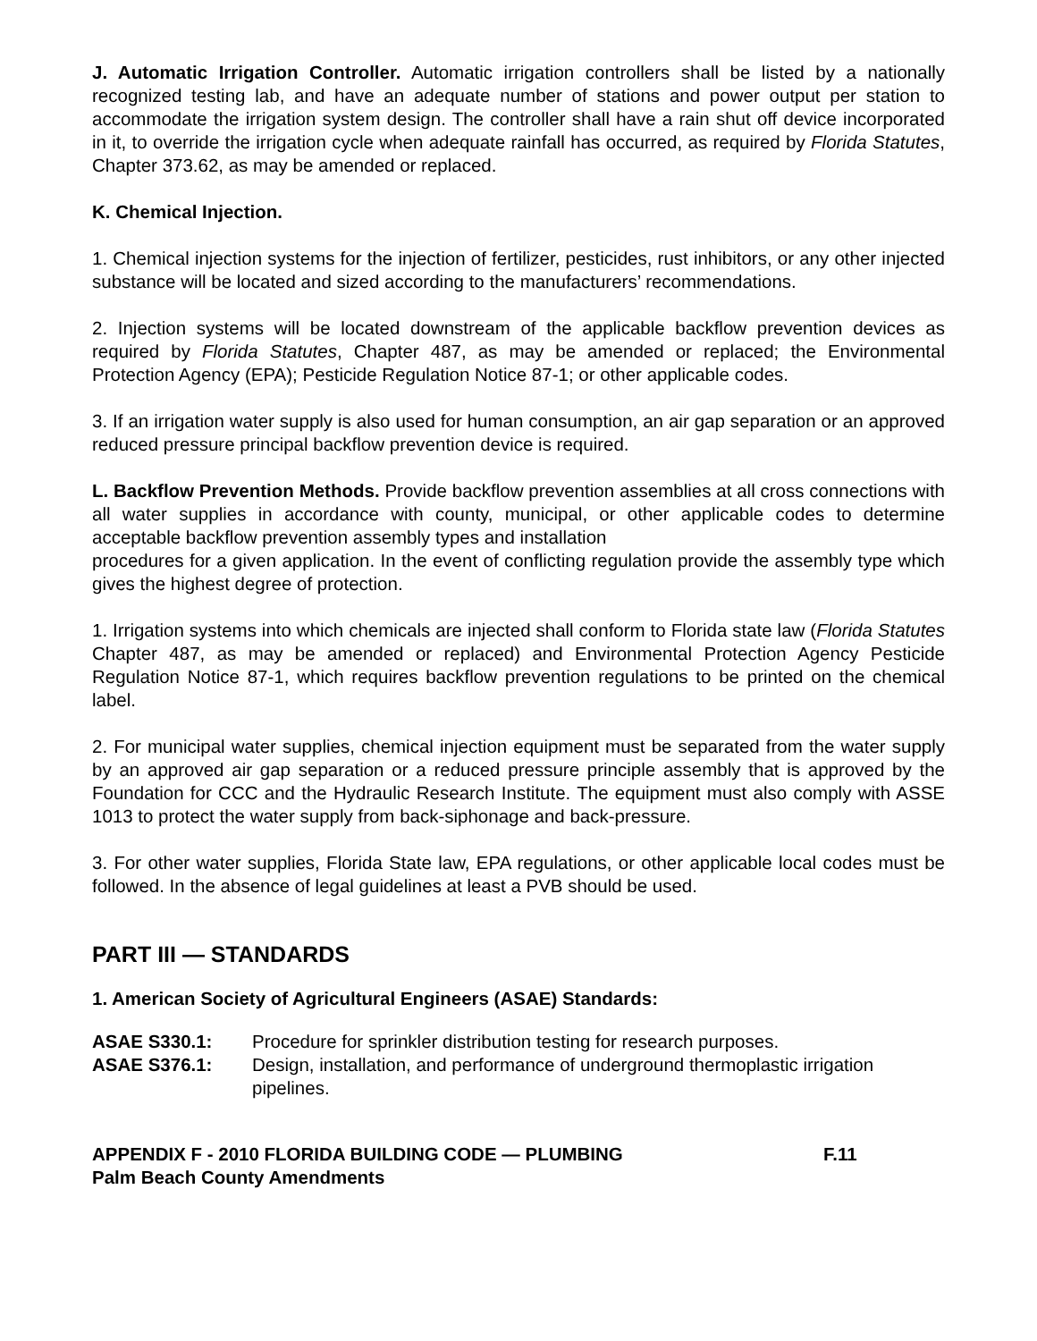J. Automatic Irrigation Controller. Automatic irrigation controllers shall be listed by a nationally recognized testing lab, and have an adequate number of stations and power output per station to accommodate the irrigation system design. The controller shall have a rain shut off device incorporated in it, to override the irrigation cycle when adequate rainfall has occurred, as required by Florida Statutes, Chapter 373.62, as may be amended or replaced.
K. Chemical Injection.
1. Chemical injection systems for the injection of fertilizer, pesticides, rust inhibitors, or any other injected substance will be located and sized according to the manufacturers’ recommendations.
2. Injection systems will be located downstream of the applicable backflow prevention devices as required by Florida Statutes, Chapter 487, as may be amended or replaced; the Environmental Protection Agency (EPA); Pesticide Regulation Notice 87-1; or other applicable codes.
3. If an irrigation water supply is also used for human consumption, an air gap separation or an approved reduced pressure principal backflow prevention device is required.
L. Backflow Prevention Methods. Provide backflow prevention assemblies at all cross connections with all water supplies in accordance with county, municipal, or other applicable codes to determine acceptable backflow prevention assembly types and installation
procedures for a given application. In the event of conflicting regulation provide the assembly type which gives the highest degree of protection.
1. Irrigation systems into which chemicals are injected shall conform to Florida state law (Florida Statutes Chapter 487, as may be amended or replaced) and Environmental Protection Agency Pesticide Regulation Notice 87-1, which requires backflow prevention regulations to be printed on the chemical label.
2. For municipal water supplies, chemical injection equipment must be separated from the water supply by an approved air gap separation or a reduced pressure principle assembly that is approved by the Foundation for CCC and the Hydraulic Research Institute. The equipment must also comply with ASSE 1013 to protect the water supply from back-siphonage and back-pressure.
3. For other water supplies, Florida State law, EPA regulations, or other applicable local codes must be followed. In the absence of legal guidelines at least a PVB should be used.
PART III — STANDARDS
1. American Society of Agricultural Engineers (ASAE) Standards:
ASAE S330.1: Procedure for sprinkler distribution testing for research purposes.
ASAE S376.1: Design, installation, and performance of underground thermoplastic irrigation pipelines.
APPENDIX F - 2010 FLORIDA BUILDING CODE — PLUMBING F.11
Palm Beach County Amendments